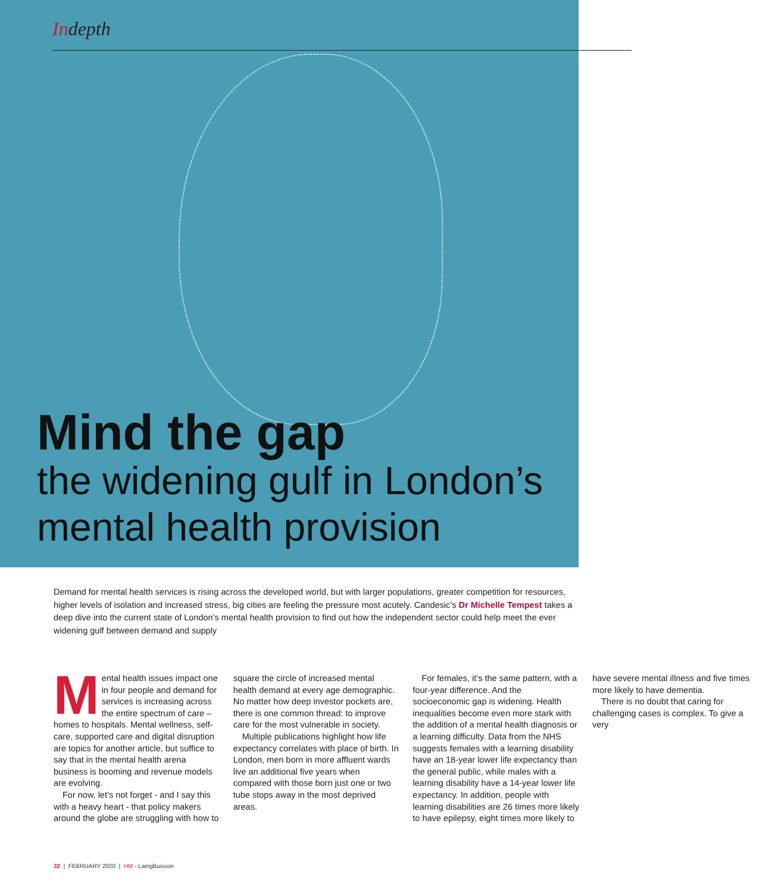Indepth
Mind the gap
the widening gulf in London’s
mental health provision
Demand for mental health services is rising across the developed world, but with larger populations, greater competition for resources, higher levels of isolation and increased stress, big cities are feeling the pressure most acutely. Candesic’s Dr Michelle Tempest takes a deep dive into the current state of London’s mental health provision to find out how the independent sector could help meet the ever widening gulf between demand and supply
Mental health issues impact one in four people and demand for services is increasing across the entire spectrum of care – homes to hospitals. Mental wellness, self-care, supported care and digital disruption are topics for another article, but suffice to say that in the mental health arena business is booming and revenue models are evolving.
For now, let’s not forget - and I say this with a heavy heart - that policy makers around the globe are struggling with how to square the circle of increased mental health demand at every age demographic. No matter how deep investor pockets are, there is one common thread: to improve care for the most vulnerable in society.
Multiple publications highlight how life expectancy correlates with place of birth. In London, men born in more affluent wards live an additional five years when compared with those born just one or two tube stops away in the most deprived areas.
For females, it’s the same pattern, with a four-year difference. And the socioeconomic gap is widening. Health inequalities become even more stark with the addition of a mental health diagnosis or a learning difficulty. Data from the NHS suggests females with a learning disability have an 18-year lower life expectancy than the general public, while males with a learning disability have a 14-year lower life expectancy. In addition, people with learning disabilities are 26 times more likely to have epilepsy, eight times more likely to have severe mental illness and five times more likely to have dementia.
There is no doubt that caring for challenging cases is complex. To give a very
32 | FEBRUARY 2020 | HM - LaingBuisson